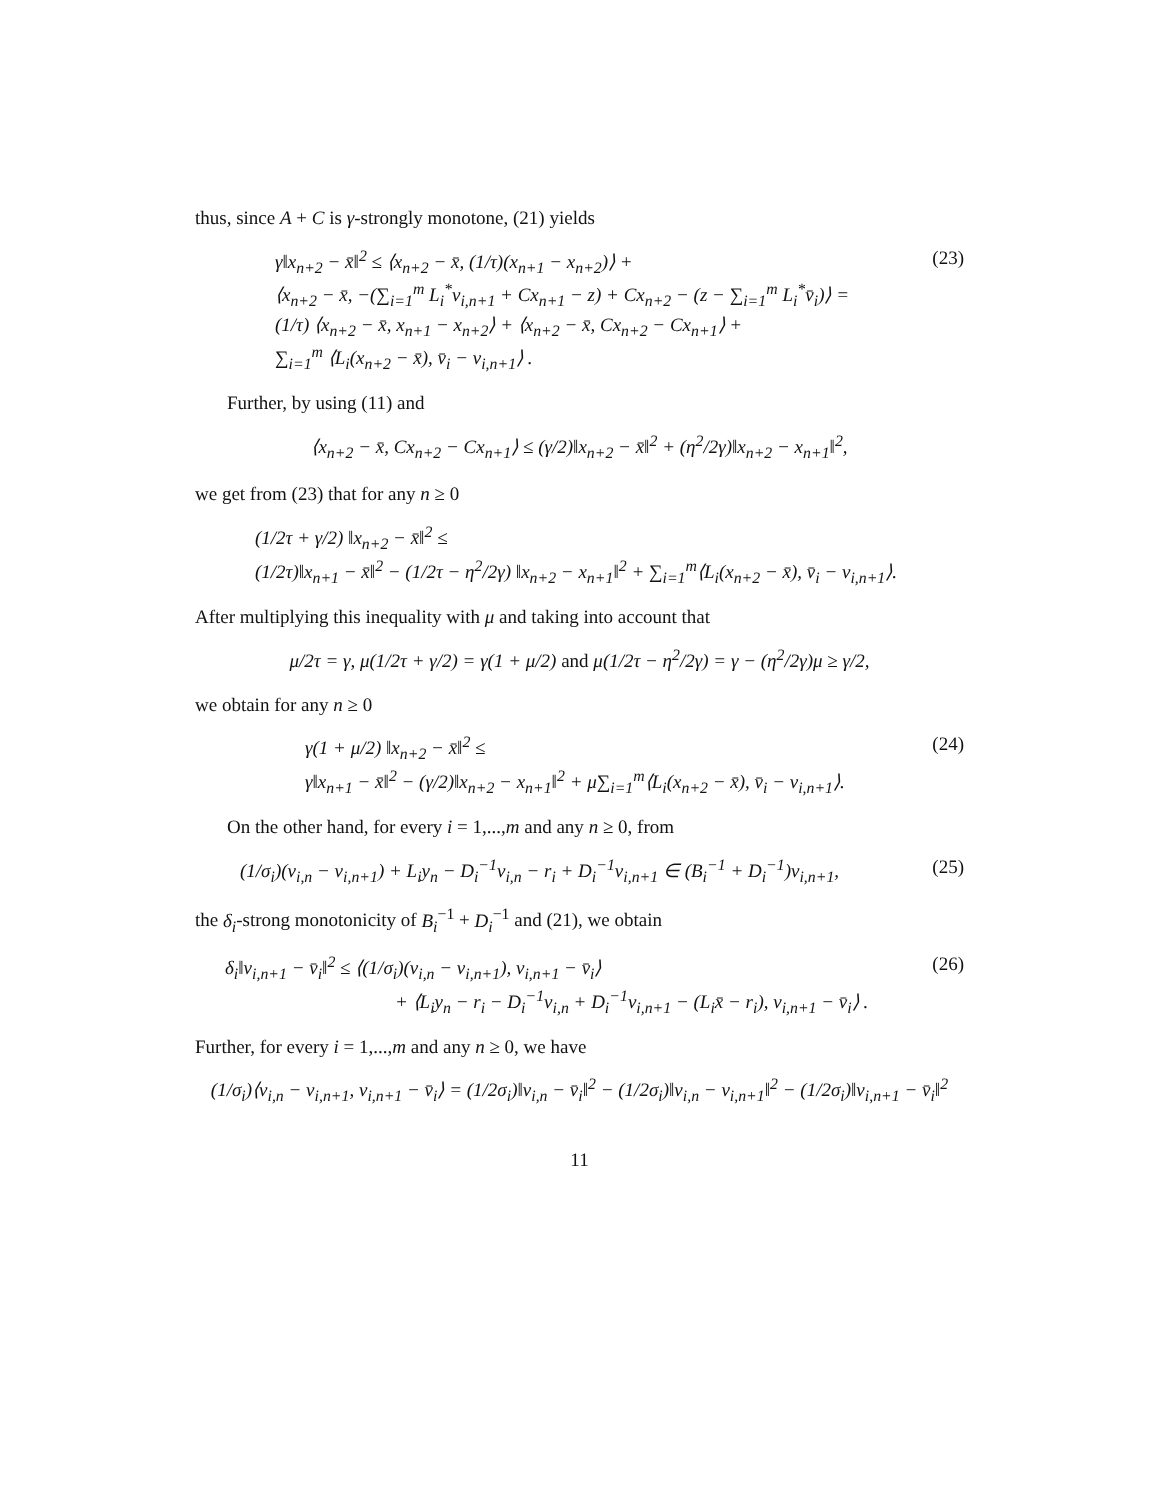thus, since A + C is γ-strongly monotone, (21) yields
γ‖x<sub>n+2</sub> − x̄‖<sup>2</sup> ≤ ⟨x<sub>n+2</sub> − x̄, (1/τ)(x<sub>n+1</sub> − x<sub>n+2</sub>)⟩ +
⟨x<sub>n+2</sub> − x̄, −(∑<sub>i=1</sub><sup>m</sup> L<sub>i</sub><sup>*</sup>v<sub>i,n+1</sub> + Cx<sub>n+1</sub> − z) + Cx<sub>n+2</sub> − (z − ∑<sub>i=1</sub><sup>m</sup> L<sub>i</sub><sup>*</sup>v̄<sub>i</sub>)⟩ =
(1/τ) ⟨x<sub>n+2</sub> − x̄, x<sub>n+1</sub> − x<sub>n+2</sub>⟩ + ⟨x<sub>n+2</sub> − x̄, Cx<sub>n+2</sub> − Cx<sub>n+1</sub>⟩ +
∑<sub>i=1</sub><sup>m</sup> ⟨L<sub>i</sub>(x<sub>n+2</sub> − x̄), v̄<sub>i</sub> − v<sub>i,n+1</sub>⟩ .
(23)
Further, by using (11) and
⟨x<sub>n+2</sub> − x̄, Cx<sub>n+2</sub> − Cx<sub>n+1</sub>⟩ ≤ (γ/2)‖x<sub>n+2</sub> − x̄‖<sup>2</sup> + (η<sup>2</sup>/2γ)‖x<sub>n+2</sub> − x<sub>n+1</sub>‖<sup>2</sup>,
we get from (23) that for any n ≥ 0
(1/2τ + γ/2) ‖x<sub>n+2</sub> − x̄‖<sup>2</sup> ≤
(1/2τ)‖x<sub>n+1</sub> − x̄‖<sup>2</sup> − (1/2τ − η<sup>2</sup>/2γ) ‖x<sub>n+2</sub> − x<sub>n+1</sub>‖<sup>2</sup> + ∑<sub>i=1</sub><sup>m</sup>⟨L<sub>i</sub>(x<sub>n+2</sub> − x̄), v̄<sub>i</sub> − v<sub>i,n+1</sub>⟩.
After multiplying this inequality with μ and taking into account that
μ/2τ = γ, μ(1/2τ + γ/2) = γ(1 + μ/2) and μ(1/2τ − η<sup>2</sup>/2γ) = γ − (η<sup>2</sup>/2γ)μ ≥ γ/2,
we obtain for any n ≥ 0
γ(1 + μ/2) ‖x<sub>n+2</sub> − x̄‖<sup>2</sup> ≤
γ‖x<sub>n+1</sub> − x̄‖<sup>2</sup> − (γ/2)‖x<sub>n+2</sub> − x<sub>n+1</sub>‖<sup>2</sup> + μ∑<sub>i=1</sub><sup>m</sup>⟨L<sub>i</sub>(x<sub>n+2</sub> − x̄), v̄<sub>i</sub> − v<sub>i,n+1</sub>⟩.
(24)
On the other hand, for every i = 1,...,m and any n ≥ 0, from
(1/σ<sub>i</sub>)(v<sub>i,n</sub> − v<sub>i,n+1</sub>) + L<sub>i</sub>y<sub>n</sub> − D<sub>i</sub><sup>−1</sup>v<sub>i,n</sub> − r<sub>i</sub> + D<sub>i</sub><sup>−1</sup>v<sub>i,n+1</sub> ∈ (B<sub>i</sub><sup>−1</sup> + D<sub>i</sub><sup>−1</sup>)v<sub>i,n+1</sub>,
(25)
the δ<sub>i</sub>-strong monotonicity of B<sub>i</sub><sup>−1</sup> + D<sub>i</sub><sup>−1</sup> and (21), we obtain
δ<sub>i</sub>‖v<sub>i,n+1</sub> − v̄<sub>i</sub>‖<sup>2</sup> ≤ ⟨(1/σ<sub>i</sub>)(v<sub>i,n</sub> − v<sub>i,n+1</sub>), v<sub>i,n+1</sub> − v̄<sub>i</sub>⟩
+ ⟨L<sub>i</sub>y<sub>n</sub> − r<sub>i</sub> − D<sub>i</sub><sup>−1</sup>v<sub>i,n</sub> + D<sub>i</sub><sup>−1</sup>v<sub>i,n+1</sub> − (L<sub>i</sub>x̄ − r<sub>i</sub>), v<sub>i,n+1</sub> − v̄<sub>i</sub>⟩ .
(26)
Further, for every i = 1,...,m and any n ≥ 0, we have
(1/σ<sub>i</sub>)⟨v<sub>i,n</sub> − v<sub>i,n+1</sub>, v<sub>i,n+1</sub> − v̄<sub>i</sub>⟩ = (1/2σ<sub>i</sub>)‖v<sub>i,n</sub> − v̄<sub>i</sub>‖<sup>2</sup> − (1/2σ<sub>i</sub>)‖v<sub>i,n</sub> − v<sub>i,n+1</sub>‖<sup>2</sup> − (1/2σ<sub>i</sub>)‖v<sub>i,n+1</sub> − v̄<sub>i</sub>‖<sup>2</sup>
11